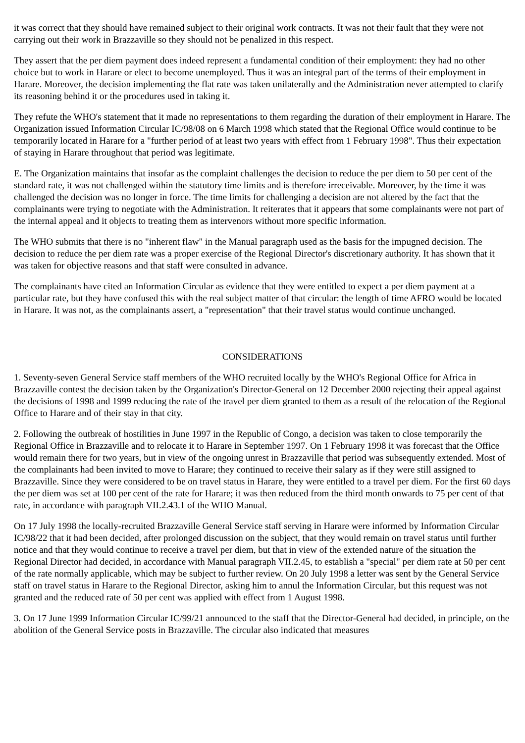it was correct that they should have remained subject to their original work contracts. It was not their fault that they were not carrying out their work in Brazzaville so they should not be penalized in this respect.
They assert that the per diem payment does indeed represent a fundamental condition of their employment: they had no other choice but to work in Harare or elect to become unemployed. Thus it was an integral part of the terms of their employment in Harare. Moreover, the decision implementing the flat rate was taken unilaterally and the Administration never attempted to clarify its reasoning behind it or the procedures used in taking it.
They refute the WHO's statement that it made no representations to them regarding the duration of their employment in Harare. The Organization issued Information Circular IC/98/08 on 6 March 1998 which stated that the Regional Office would continue to be temporarily located in Harare for a "further period of at least two years with effect from 1 February 1998". Thus their expectation of staying in Harare throughout that period was legitimate.
E. The Organization maintains that insofar as the complaint challenges the decision to reduce the per diem to 50 per cent of the standard rate, it was not challenged within the statutory time limits and is therefore irreceivable. Moreover, by the time it was challenged the decision was no longer in force. The time limits for challenging a decision are not altered by the fact that the complainants were trying to negotiate with the Administration. It reiterates that it appears that some complainants were not part of the internal appeal and it objects to treating them as intervenors without more specific information.
The WHO submits that there is no "inherent flaw" in the Manual paragraph used as the basis for the impugned decision. The decision to reduce the per diem rate was a proper exercise of the Regional Director's discretionary authority. It has shown that it was taken for objective reasons and that staff were consulted in advance.
The complainants have cited an Information Circular as evidence that they were entitled to expect a per diem payment at a particular rate, but they have confused this with the real subject matter of that circular: the length of time AFRO would be located in Harare. It was not, as the complainants assert, a "representation" that their travel status would continue unchanged.
CONSIDERATIONS
1. Seventy-seven General Service staff members of the WHO recruited locally by the WHO's Regional Office for Africa in Brazzaville contest the decision taken by the Organization's Director-General on 12 December 2000 rejecting their appeal against the decisions of 1998 and 1999 reducing the rate of the travel per diem granted to them as a result of the relocation of the Regional Office to Harare and of their stay in that city.
2. Following the outbreak of hostilities in June 1997 in the Republic of Congo, a decision was taken to close temporarily the Regional Office in Brazzaville and to relocate it to Harare in September 1997. On 1 February 1998 it was forecast that the Office would remain there for two years, but in view of the ongoing unrest in Brazzaville that period was subsequently extended. Most of the complainants had been invited to move to Harare; they continued to receive their salary as if they were still assigned to Brazzaville. Since they were considered to be on travel status in Harare, they were entitled to a travel per diem. For the first 60 days the per diem was set at 100 per cent of the rate for Harare; it was then reduced from the third month onwards to 75 per cent of that rate, in accordance with paragraph VII.2.43.1 of the WHO Manual.
On 17 July 1998 the locally-recruited Brazzaville General Service staff serving in Harare were informed by Information Circular IC/98/22 that it had been decided, after prolonged discussion on the subject, that they would remain on travel status until further notice and that they would continue to receive a travel per diem, but that in view of the extended nature of the situation the Regional Director had decided, in accordance with Manual paragraph VII.2.45, to establish a "special" per diem rate at 50 per cent of the rate normally applicable, which may be subject to further review. On 20 July 1998 a letter was sent by the General Service staff on travel status in Harare to the Regional Director, asking him to annul the Information Circular, but this request was not granted and the reduced rate of 50 per cent was applied with effect from 1 August 1998.
3. On 17 June 1999 Information Circular IC/99/21 announced to the staff that the Director-General had decided, in principle, on the abolition of the General Service posts in Brazzaville. The circular also indicated that measures